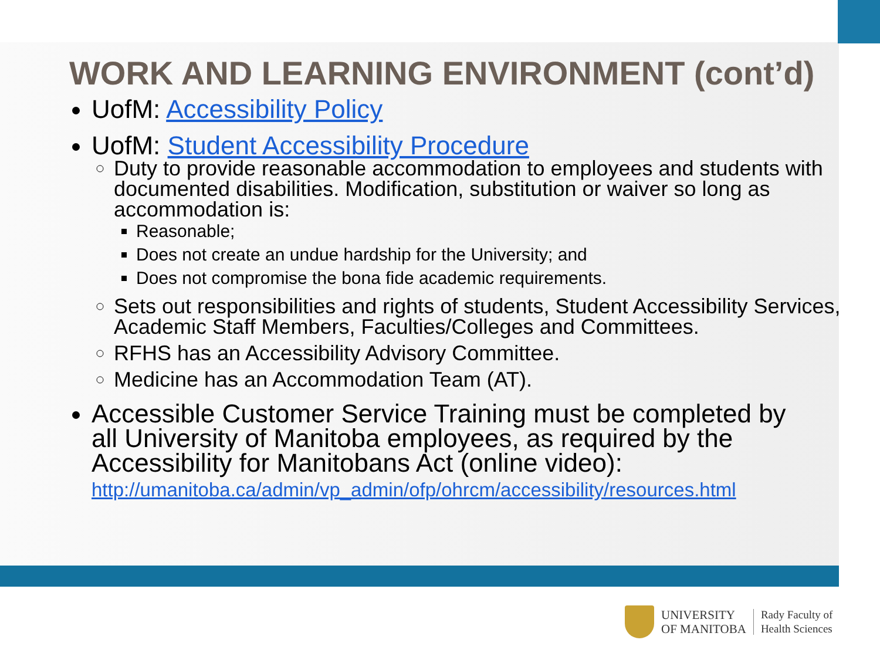WORK AND LEARNING ENVIRONMENT (cont’d)
UofM: Accessibility Policy
UofM: Student Accessibility Procedure
Duty to provide reasonable accommodation to employees and students with documented disabilities. Modification, substitution or waiver so long as accommodation is:
Reasonable;
Does not create an undue hardship for the University; and
Does not compromise the bona fide academic requirements.
Sets out responsibilities and rights of students, Student Accessibility Services, Academic Staff Members, Faculties/Colleges and Committees.
RFHS has an Accessibility Advisory Committee.
Medicine has an Accommodation Team (AT).
Accessible Customer Service Training must be completed by all University of Manitoba employees, as required by the Accessibility for Manitobans Act (online video): http://umanitoba.ca/admin/vp_admin/ofp/ohrcm/accessibility/resources.html
UNIVERSITY
OF MANITOBA
Rady Faculty of
Health Sciences